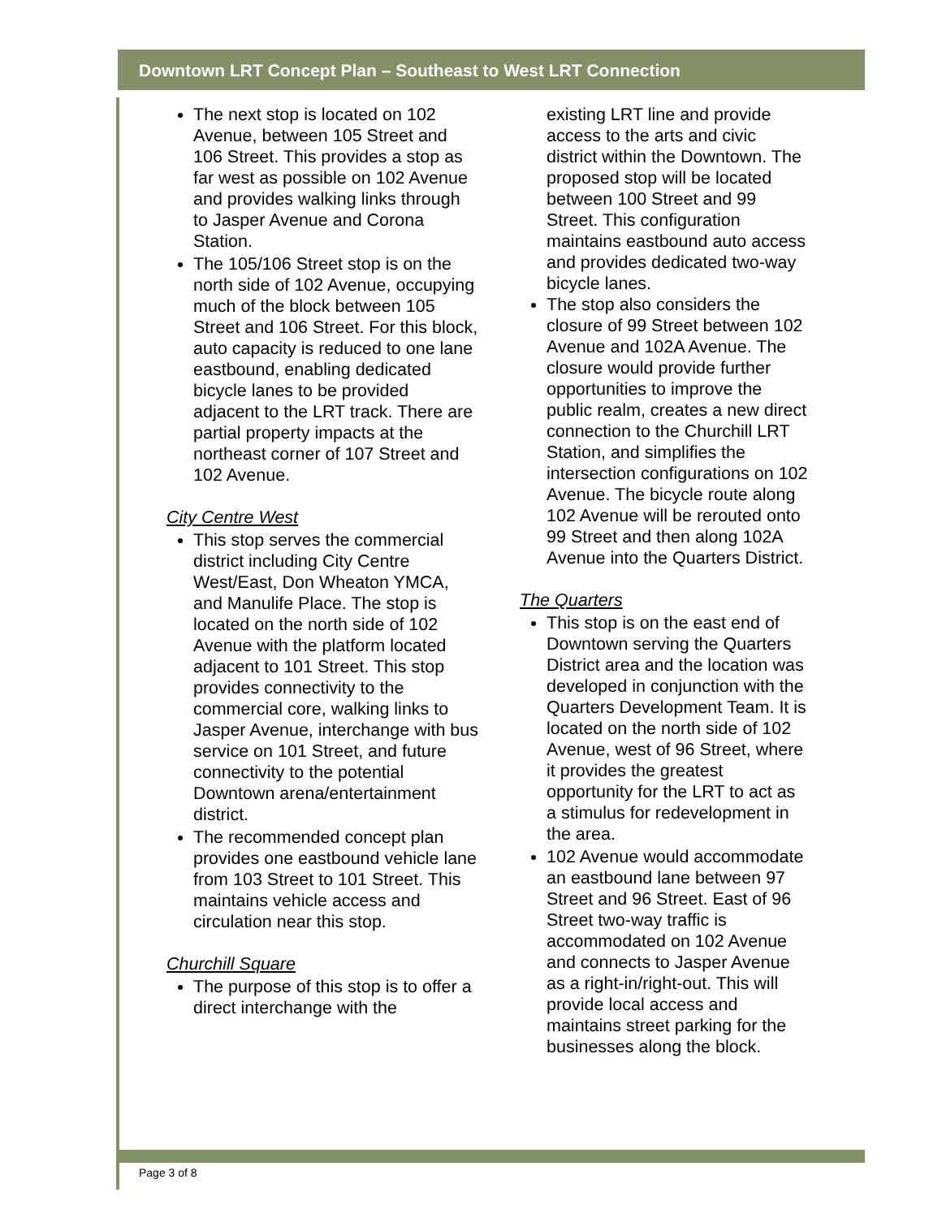Downtown LRT Concept Plan – Southeast to West LRT Connection
The next stop is located on 102 Avenue, between 105 Street and 106 Street. This provides a stop as far west as possible on 102 Avenue and provides walking links through to Jasper Avenue and Corona Station.
The 105/106 Street stop is on the north side of 102 Avenue, occupying much of the block between 105 Street and 106 Street. For this block, auto capacity is reduced to one lane eastbound, enabling dedicated bicycle lanes to be provided adjacent to the LRT track. There are partial property impacts at the northeast corner of 107 Street and 102 Avenue.
City Centre West
This stop serves the commercial district including City Centre West/East, Don Wheaton YMCA, and Manulife Place. The stop is located on the north side of 102 Avenue with the platform located adjacent to 101 Street. This stop provides connectivity to the commercial core, walking links to Jasper Avenue, interchange with bus service on 101 Street, and future connectivity to the potential Downtown arena/entertainment district.
The recommended concept plan provides one eastbound vehicle lane from 103 Street to 101 Street. This maintains vehicle access and circulation near this stop.
Churchill Square
The purpose of this stop is to offer a direct interchange with the
existing LRT line and provide access to the arts and civic district within the Downtown. The proposed stop will be located between 100 Street and 99 Street. This configuration maintains eastbound auto access and provides dedicated two-way bicycle lanes.
The stop also considers the closure of 99 Street between 102 Avenue and 102A Avenue. The closure would provide further opportunities to improve the public realm, creates a new direct connection to the Churchill LRT Station, and simplifies the intersection configurations on 102 Avenue. The bicycle route along 102 Avenue will be rerouted onto 99 Street and then along 102A Avenue into the Quarters District.
The Quarters
This stop is on the east end of Downtown serving the Quarters District area and the location was developed in conjunction with the Quarters Development Team. It is located on the north side of 102 Avenue, west of 96 Street, where it provides the greatest opportunity for the LRT to act as a stimulus for redevelopment in the area.
102 Avenue would accommodate an eastbound lane between 97 Street and 96 Street. East of 96 Street two-way traffic is accommodated on 102 Avenue and connects to Jasper Avenue as a right-in/right-out. This will provide local access and maintains street parking for the businesses along the block.
Page 3 of 8